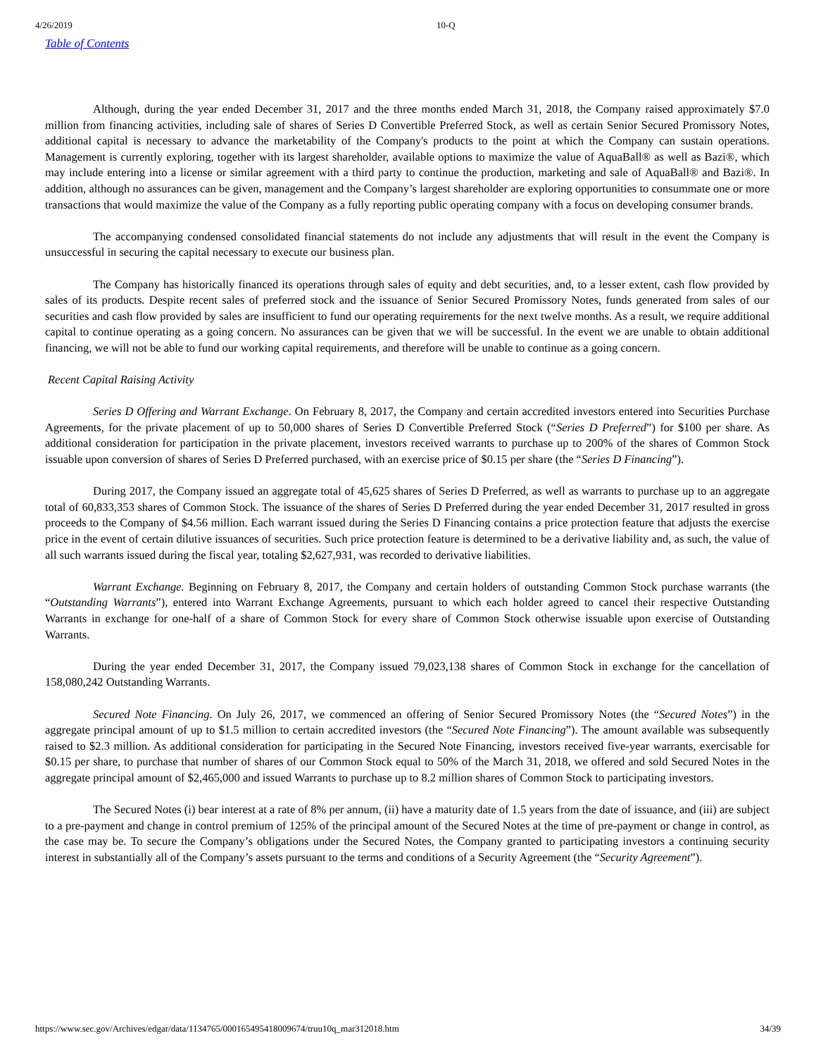4/26/2019 10-Q
Table of Contents
Although, during the year ended December 31, 2017 and the three months ended March 31, 2018, the Company raised approximately $7.0 million from financing activities, including sale of shares of Series D Convertible Preferred Stock, as well as certain Senior Secured Promissory Notes, additional capital is necessary to advance the marketability of the Company's products to the point at which the Company can sustain operations. Management is currently exploring, together with its largest shareholder, available options to maximize the value of AquaBall® as well as Bazi®, which may include entering into a license or similar agreement with a third party to continue the production, marketing and sale of AquaBall® and Bazi®. In addition, although no assurances can be given, management and the Company’s largest shareholder are exploring opportunities to consummate one or more transactions that would maximize the value of the Company as a fully reporting public operating company with a focus on developing consumer brands.
The accompanying condensed consolidated financial statements do not include any adjustments that will result in the event the Company is unsuccessful in securing the capital necessary to execute our business plan.
The Company has historically financed its operations through sales of equity and debt securities, and, to a lesser extent, cash flow provided by sales of its products. Despite recent sales of preferred stock and the issuance of Senior Secured Promissory Notes, funds generated from sales of our securities and cash flow provided by sales are insufficient to fund our operating requirements for the next twelve months. As a result, we require additional capital to continue operating as a going concern. No assurances can be given that we will be successful. In the event we are unable to obtain additional financing, we will not be able to fund our working capital requirements, and therefore will be unable to continue as a going concern.
Recent Capital Raising Activity
Series D Offering and Warrant Exchange. On February 8, 2017, the Company and certain accredited investors entered into Securities Purchase Agreements, for the private placement of up to 50,000 shares of Series D Convertible Preferred Stock (“Series D Preferred”) for $100 per share. As additional consideration for participation in the private placement, investors received warrants to purchase up to 200% of the shares of Common Stock issuable upon conversion of shares of Series D Preferred purchased, with an exercise price of $0.15 per share (the “Series D Financing”).
During 2017, the Company issued an aggregate total of 45,625 shares of Series D Preferred, as well as warrants to purchase up to an aggregate total of 60,833,353 shares of Common Stock. The issuance of the shares of Series D Preferred during the year ended December 31, 2017 resulted in gross proceeds to the Company of $4.56 million. Each warrant issued during the Series D Financing contains a price protection feature that adjusts the exercise price in the event of certain dilutive issuances of securities. Such price protection feature is determined to be a derivative liability and, as such, the value of all such warrants issued during the fiscal year, totaling $2,627,931, was recorded to derivative liabilities.
Warrant Exchange. Beginning on February 8, 2017, the Company and certain holders of outstanding Common Stock purchase warrants (the “Outstanding Warrants”), entered into Warrant Exchange Agreements, pursuant to which each holder agreed to cancel their respective Outstanding Warrants in exchange for one-half of a share of Common Stock for every share of Common Stock otherwise issuable upon exercise of Outstanding Warrants.
During the year ended December 31, 2017, the Company issued 79,023,138 shares of Common Stock in exchange for the cancellation of 158,080,242 Outstanding Warrants.
Secured Note Financing. On July 26, 2017, we commenced an offering of Senior Secured Promissory Notes (the “Secured Notes”) in the aggregate principal amount of up to $1.5 million to certain accredited investors (the “Secured Note Financing”). The amount available was subsequently raised to $2.3 million. As additional consideration for participating in the Secured Note Financing, investors received five-year warrants, exercisable for $0.15 per share, to purchase that number of shares of our Common Stock equal to 50% of the March 31, 2018, we offered and sold Secured Notes in the aggregate principal amount of $2,465,000 and issued Warrants to purchase up to 8.2 million shares of Common Stock to participating investors.
The Secured Notes (i) bear interest at a rate of 8% per annum, (ii) have a maturity date of 1.5 years from the date of issuance, and (iii) are subject to a pre-payment and change in control premium of 125% of the principal amount of the Secured Notes at the time of pre-payment or change in control, as the case may be. To secure the Company’s obligations under the Secured Notes, the Company granted to participating investors a continuing security interest in substantially all of the Company’s assets pursuant to the terms and conditions of a Security Agreement (the “Security Agreement”).
https://www.sec.gov/Archives/edgar/data/1134765/000165495418009674/truu10q_mar312018.htm 34/39